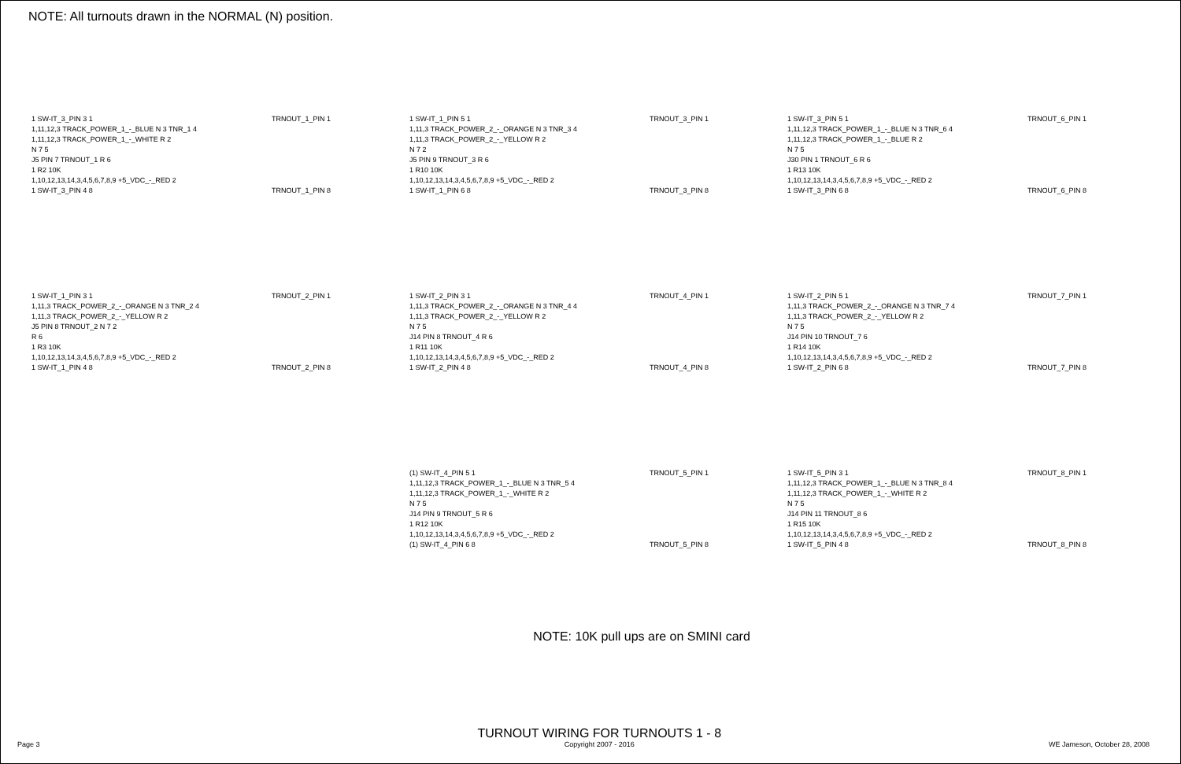NOTE: All turnouts drawn in the NORMAL (N) position.
1 SW-IT_3_PIN 3 1 TRNOUT_1_PIN 1
1,11,12,3 TRACK_POWER_1_-_BLUE N 3 TNR_1 4
1,11,12,3 TRACK_POWER_1_-_WHITE R 2
N 7 5
J5 PIN 7 TRNOUT_1 R 6
1 R2 10K
1,10,12,13,14,3,4,5,6,7,8,9 +5_VDC_-_RED 2
1 SW-IT_3_PIN 4 8 TRNOUT_1_PIN 8
1 SW-IT_1_PIN 5 1 TRNOUT_3_PIN 1
1,11,3 TRACK_POWER_2_-_ORANGE N 3 TNR_3 4
1,11,3 TRACK_POWER_2_-_YELLOW R 2
N 7 2
J5 PIN 9 TRNOUT_3 R 6
1 R10 10K
1,10,12,13,14,3,4,5,6,7,8,9 +5_VDC_-_RED 2
1 SW-IT_1_PIN 6 8 TRNOUT_3_PIN 8
1 SW-IT_3_PIN 5 1 TRNOUT_6_PIN 1
1,11,12,3 TRACK_POWER_1_-_BLUE N 3 TNR_6 4
1,11,12,3 TRACK_POWER_1_-_BLUE R 2
N 7 5
J30 PIN 1 TRNOUT_6 R 6
1 R13 10K
1,10,12,13,14,3,4,5,6,7,8,9 +5_VDC_-_RED 2
1 SW-IT_3_PIN 6 8 TRNOUT_6_PIN 8
1 SW-IT_1_PIN 3 1 TRNOUT_2_PIN 1
1,11,3 TRACK_POWER_2_-_ORANGE N 3 TNR_2 4
1,11,3 TRACK_POWER_2_-_YELLOW R 2
J5 PIN 8 TRNOUT_2 N 7 2
R 6
1 R3 10K
1,10,12,13,14,3,4,5,6,7,8,9 +5_VDC_-_RED 2
1 SW-IT_1_PIN 4 8 TRNOUT_2_PIN 8
1 SW-IT_2_PIN 3 1 TRNOUT_4_PIN 1
1,11,3 TRACK_POWER_2_-_ORANGE N 3 TNR_4 4
1,11,3 TRACK_POWER_2_-_YELLOW R 2
N 7 5
J14 PIN 8 TRNOUT_4 R 6
1 R11 10K
1,10,12,13,14,3,4,5,6,7,8,9 +5_VDC_-_RED 2
1 SW-IT_2_PIN 4 8 TRNOUT_4_PIN 8
1 SW-IT_2_PIN 5 1 TRNOUT_7_PIN 1
1,11,3 TRACK_POWER_2_-_ORANGE N 3 TNR_7 4
1,11,3 TRACK_POWER_2_-_YELLOW R 2
N 7 5
J14 PIN 10 TRNOUT_7 6
1 R14 10K
1,10,12,13,14,3,4,5,6,7,8,9 +5_VDC_-_RED 2
1 SW-IT_2_PIN 6 8 TRNOUT_7_PIN 8
(1) SW-IT_4_PIN 5 1 TRNOUT_5_PIN 1
1,11,12,3 TRACK_POWER_1_-_BLUE N 3 TNR_5 4
1,11,12,3 TRACK_POWER_1_-_WHITE R 2
N 7 5
J14 PIN 9 TRNOUT_5 R 6
1 R12 10K
1,10,12,13,14,3,4,5,6,7,8,9 +5_VDC_-_RED 2
(1) SW-IT_4_PIN 6 8 TRNOUT_5_PIN 8
1 SW-IT_5_PIN 3 1 TRNOUT_8_PIN 1
1,11,12,3 TRACK_POWER_1_-_BLUE N 3 TNR_8 4
1,11,12,3 TRACK_POWER_1_-_WHITE R 2
N 7 5
J14 PIN 11 TRNOUT_8 6
1 R15 10K
1,10,12,13,14,3,4,5,6,7,8,9 +5_VDC_-_RED 2
1 SW-IT_5_PIN 4 8 TRNOUT_8_PIN 8
NOTE: 10K pull ups are on SMINI card
Page 3
TURNOUT WIRING FOR TURNOUTS 1 - 8
Copyright 2007 - 2016
WE Jameson, October 28, 2008